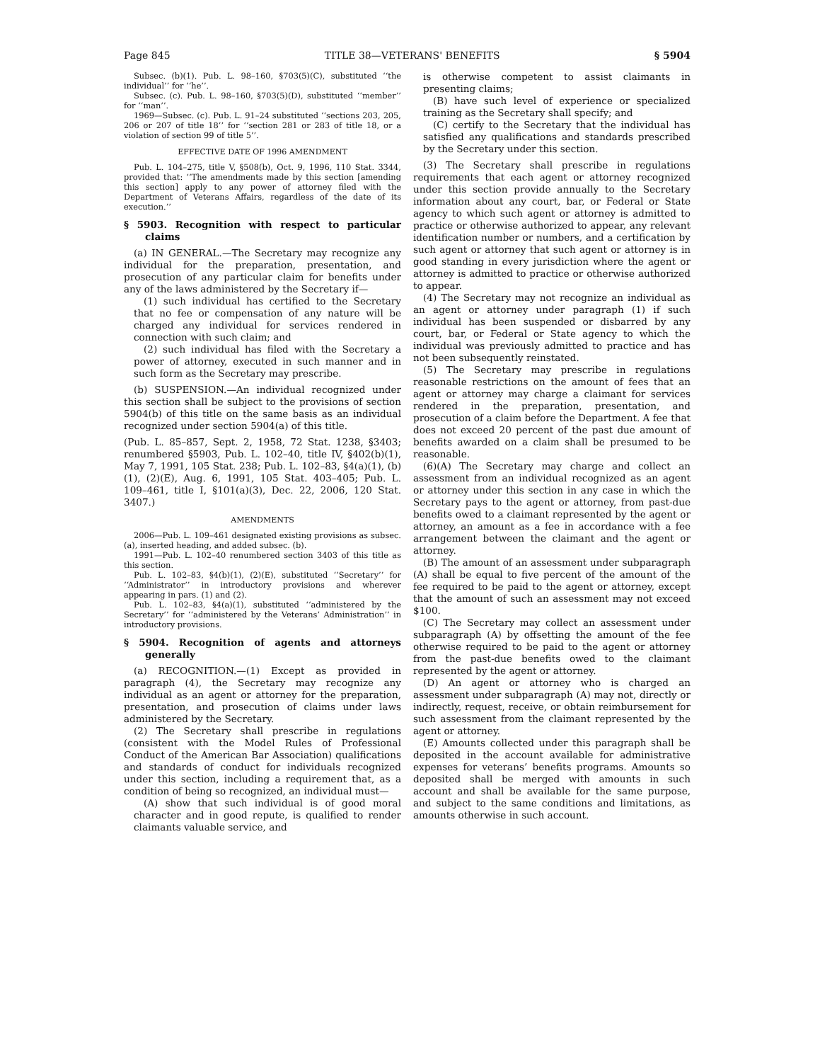Page 845 TITLE 38—VETERANS' BENEFITS § 5904
Subsec. (b)(1). Pub. L. 98–160, §703(5)(C), substituted ‘‘the individual’’ for ‘‘he’’.
Subsec. (c). Pub. L. 98–160, §703(5)(D), substituted ‘‘member’’ for ‘‘man’’.
1969—Subsec. (c). Pub. L. 91–24 substituted ‘‘sections 203, 205, 206 or 207 of title 18’’ for ‘‘section 281 or 283 of title 18, or a violation of section 99 of title 5’’.
EFFECTIVE DATE OF 1996 AMENDMENT
Pub. L. 104–275, title V, §508(b), Oct. 9, 1996, 110 Stat. 3344, provided that: ‘‘The amendments made by this section [amending this section] apply to any power of attorney filed with the Department of Veterans Affairs, regardless of the date of its execution.’’
§ 5903. Recognition with respect to particular claims
(a) IN GENERAL.—The Secretary may recognize any individual for the preparation, presentation, and prosecution of any particular claim for benefits under any of the laws administered by the Secretary if—
(1) such individual has certified to the Secretary that no fee or compensation of any nature will be charged any individual for services rendered in connection with such claim; and
(2) such individual has filed with the Secretary a power of attorney, executed in such manner and in such form as the Secretary may prescribe.
(b) SUSPENSION.—An individual recognized under this section shall be subject to the provisions of section 5904(b) of this title on the same basis as an individual recognized under section 5904(a) of this title.
(Pub. L. 85–857, Sept. 2, 1958, 72 Stat. 1238, §3403; renumbered §5903, Pub. L. 102–40, title IV, §402(b)(1), May 7, 1991, 105 Stat. 238; Pub. L. 102–83, §4(a)(1), (b)(1), (2)(E), Aug. 6, 1991, 105 Stat. 403–405; Pub. L. 109–461, title I, §101(a)(3), Dec. 22, 2006, 120 Stat. 3407.)
AMENDMENTS
2006—Pub. L. 109–461 designated existing provisions as subsec. (a), inserted heading, and added subsec. (b).
1991—Pub. L. 102–40 renumbered section 3403 of this title as this section.
Pub. L. 102–83, §4(b)(1), (2)(E), substituted ‘‘Secretary’’ for ‘‘Administrator’’ in introductory provisions and wherever appearing in pars. (1) and (2).
Pub. L. 102–83, §4(a)(1), substituted ‘‘administered by the Secretary’’ for ‘‘administered by the Veterans’ Administration’’ in introductory provisions.
§ 5904. Recognition of agents and attorneys generally
(a) RECOGNITION.—(1) Except as provided in paragraph (4), the Secretary may recognize any individual as an agent or attorney for the preparation, presentation, and prosecution of claims under laws administered by the Secretary.
(2) The Secretary shall prescribe in regulations (consistent with the Model Rules of Professional Conduct of the American Bar Association) qualifications and standards of conduct for individuals recognized under this section, including a requirement that, as a condition of being so recognized, an individual must—
(A) show that such individual is of good moral character and in good repute, is qualified to render claimants valuable service, and
is otherwise competent to assist claimants in presenting claims;
(B) have such level of experience or specialized training as the Secretary shall specify; and
(C) certify to the Secretary that the individual has satisfied any qualifications and standards prescribed by the Secretary under this section.
(3) The Secretary shall prescribe in regulations requirements that each agent or attorney recognized under this section provide annually to the Secretary information about any court, bar, or Federal or State agency to which such agent or attorney is admitted to practice or otherwise authorized to appear, any relevant identification number or numbers, and a certification by such agent or attorney that such agent or attorney is in good standing in every jurisdiction where the agent or attorney is admitted to practice or otherwise authorized to appear.
(4) The Secretary may not recognize an individual as an agent or attorney under paragraph (1) if such individual has been suspended or disbarred by any court, bar, or Federal or State agency to which the individual was previously admitted to practice and has not been subsequently reinstated.
(5) The Secretary may prescribe in regulations reasonable restrictions on the amount of fees that an agent or attorney may charge a claimant for services rendered in the preparation, presentation, and prosecution of a claim before the Department. A fee that does not exceed 20 percent of the past due amount of benefits awarded on a claim shall be presumed to be reasonable.
(6)(A) The Secretary may charge and collect an assessment from an individual recognized as an agent or attorney under this section in any case in which the Secretary pays to the agent or attorney, from past-due benefits owed to a claimant represented by the agent or attorney, an amount as a fee in accordance with a fee arrangement between the claimant and the agent or attorney.
(B) The amount of an assessment under subparagraph (A) shall be equal to five percent of the amount of the fee required to be paid to the agent or attorney, except that the amount of such an assessment may not exceed $100.
(C) The Secretary may collect an assessment under subparagraph (A) by offsetting the amount of the fee otherwise required to be paid to the agent or attorney from the past-due benefits owed to the claimant represented by the agent or attorney.
(D) An agent or attorney who is charged an assessment under subparagraph (A) may not, directly or indirectly, request, receive, or obtain reimbursement for such assessment from the claimant represented by the agent or attorney.
(E) Amounts collected under this paragraph shall be deposited in the account available for administrative expenses for veterans’ benefits programs. Amounts so deposited shall be merged with amounts in such account and shall be available for the same purpose, and subject to the same conditions and limitations, as amounts otherwise in such account.